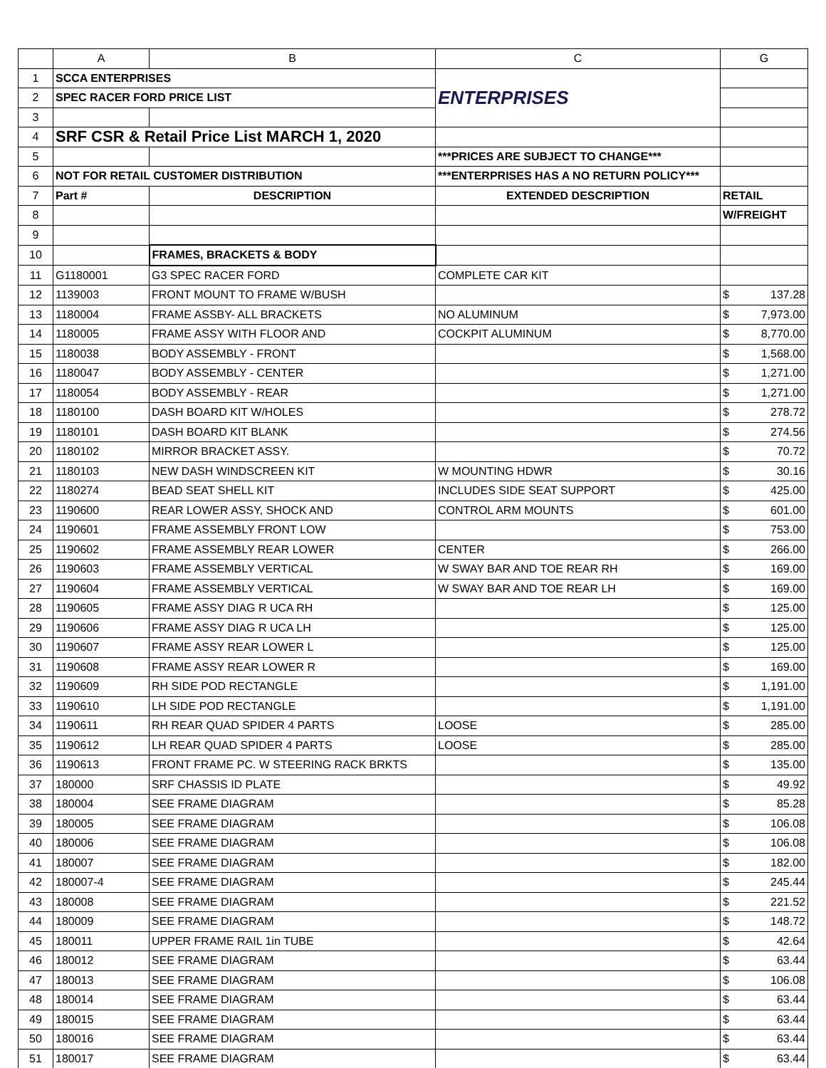| | A | B | C | G |
| --- | --- | --- | --- | --- |
| 1 | SCCA ENTERPRISES | | ENTERPRISES | |
| 2 | SPEC RACER FORD PRICE LIST | | | |
| 3 | | | | |
| 4 | SRF CSR & Retail Price List MARCH 1, 2020 | | | |
| 5 | | | ***PRICES ARE SUBJECT TO CHANGE*** | |
| 6 | NOT FOR RETAIL CUSTOMER DISTRIBUTION | | ***ENTERPRISES HAS A NO RETURN POLICY*** | |
| 7 | Part # | DESCRIPTION | EXTENDED DESCRIPTION | RETAIL |
| 8 | | | | W/FREIGHT |
| 9 | | | | |
| 10 | | FRAMES, BRACKETS & BODY | | |
| 11 | G1180001 | G3 SPEC RACER FORD | COMPLETE CAR KIT | |
| 12 | 1139003 | FRONT MOUNT TO FRAME W/BUSH | | $ 137.28 |
| 13 | 1180004 | FRAME ASSBY- ALL BRACKETS | NO ALUMINUM | $ 7,973.00 |
| 14 | 1180005 | FRAME ASSY WITH FLOOR AND | COCKPIT ALUMINUM | $ 8,770.00 |
| 15 | 1180038 | BODY ASSEMBLY - FRONT | | $ 1,568.00 |
| 16 | 1180047 | BODY ASSEMBLY - CENTER | | $ 1,271.00 |
| 17 | 1180054 | BODY ASSEMBLY - REAR | | $ 1,271.00 |
| 18 | 1180100 | DASH BOARD KIT W/HOLES | | $ 278.72 |
| 19 | 1180101 | DASH BOARD KIT BLANK | | $ 274.56 |
| 20 | 1180102 | MIRROR BRACKET ASSY. | | $ 70.72 |
| 21 | 1180103 | NEW DASH WINDSCREEN KIT | W MOUNTING HDWR | $ 30.16 |
| 22 | 1180274 | BEAD SEAT SHELL KIT | INCLUDES SIDE SEAT SUPPORT | $ 425.00 |
| 23 | 1190600 | REAR LOWER ASSY, SHOCK AND | CONTROL ARM MOUNTS | $ 601.00 |
| 24 | 1190601 | FRAME ASSEMBLY FRONT LOW | | $ 753.00 |
| 25 | 1190602 | FRAME ASSEMBLY REAR LOWER | CENTER | $ 266.00 |
| 26 | 1190603 | FRAME ASSEMBLY VERTICAL | W SWAY BAR AND TOE REAR RH | $ 169.00 |
| 27 | 1190604 | FRAME ASSEMBLY VERTICAL | W SWAY BAR AND TOE REAR LH | $ 169.00 |
| 28 | 1190605 | FRAME ASSY DIAG R UCA RH | | $ 125.00 |
| 29 | 1190606 | FRAME ASSY DIAG R UCA LH | | $ 125.00 |
| 30 | 1190607 | FRAME ASSY REAR LOWER L | | $ 125.00 |
| 31 | 1190608 | FRAME ASSY REAR LOWER R | | $ 169.00 |
| 32 | 1190609 | RH SIDE POD RECTANGLE | | $ 1,191.00 |
| 33 | 1190610 | LH SIDE POD RECTANGLE | | $ 1,191.00 |
| 34 | 1190611 | RH REAR QUAD SPIDER 4 PARTS | LOOSE | $ 285.00 |
| 35 | 1190612 | LH REAR QUAD SPIDER 4 PARTS | LOOSE | $ 285.00 |
| 36 | 1190613 | FRONT FRAME PC. W STEERING RACK BRKTS | | $ 135.00 |
| 37 | 180000 | SRF CHASSIS ID PLATE | | $ 49.92 |
| 38 | 180004 | SEE FRAME DIAGRAM | | $ 85.28 |
| 39 | 180005 | SEE FRAME DIAGRAM | | $ 106.08 |
| 40 | 180006 | SEE FRAME DIAGRAM | | $ 106.08 |
| 41 | 180007 | SEE FRAME DIAGRAM | | $ 182.00 |
| 42 | 180007-4 | SEE FRAME DIAGRAM | | $ 245.44 |
| 43 | 180008 | SEE FRAME DIAGRAM | | $ 221.52 |
| 44 | 180009 | SEE FRAME DIAGRAM | | $ 148.72 |
| 45 | 180011 | UPPER FRAME RAIL 1in TUBE | | $ 42.64 |
| 46 | 180012 | SEE FRAME DIAGRAM | | $ 63.44 |
| 47 | 180013 | SEE FRAME DIAGRAM | | $ 106.08 |
| 48 | 180014 | SEE FRAME DIAGRAM | | $ 63.44 |
| 49 | 180015 | SEE FRAME DIAGRAM | | $ 63.44 |
| 50 | 180016 | SEE FRAME DIAGRAM | | $ 63.44 |
| 51 | 180017 | SEE FRAME DIAGRAM | | $ 63.44 |